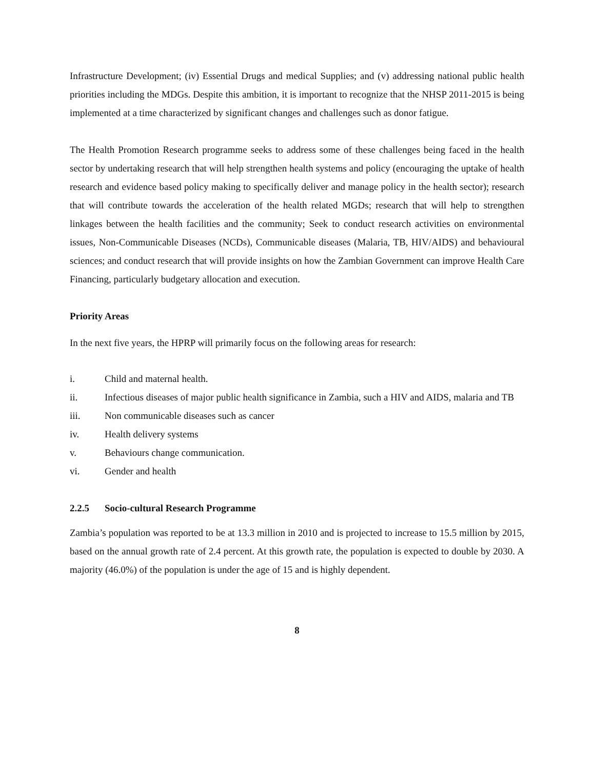Infrastructure Development; (iv) Essential Drugs and medical Supplies; and (v) addressing national public health priorities including the MDGs. Despite this ambition, it is important to recognize that the NHSP 2011-2015 is being implemented at a time characterized by significant changes and challenges such as donor fatigue.
The Health Promotion Research programme seeks to address some of these challenges being faced in the health sector by undertaking research that will help strengthen health systems and policy (encouraging the uptake of health research and evidence based policy making to specifically deliver and manage policy in the health sector); research that will contribute towards the acceleration of the health related MGDs; research that will help to strengthen linkages between the health facilities and the community; Seek to conduct research activities on environmental issues, Non-Communicable Diseases (NCDs), Communicable diseases (Malaria, TB, HIV/AIDS) and behavioural sciences; and conduct research that will provide insights on how the Zambian Government can improve Health Care Financing, particularly budgetary allocation and execution.
Priority Areas
In the next five years, the HPRP will primarily focus on the following areas for research:
i. Child and maternal health.
ii. Infectious diseases of major public health significance in Zambia, such a HIV and AIDS, malaria and TB
iii. Non communicable diseases such as cancer
iv. Health delivery systems
v. Behaviours change communication.
vi. Gender and health
2.2.5 Socio-cultural Research Programme
Zambia’s population was reported to be at 13.3 million in 2010 and is projected to increase to 15.5 million by 2015, based on the annual growth rate of 2.4 percent. At this growth rate, the population is expected to double by 2030. A majority (46.0%) of the population is under the age of 15 and is highly dependent.
8